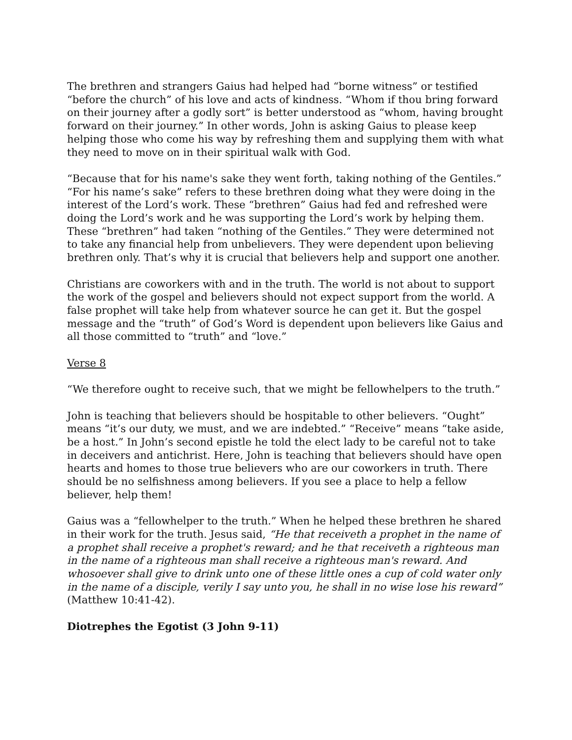The brethren and strangers Gaius had helped had “borne witness” or testified “before the church” of his love and acts of kindness. “Whom if thou bring forward on their journey after a godly sort” is better understood as “whom, having brought forward on their journey.” In other words, John is asking Gaius to please keep helping those who come his way by refreshing them and supplying them with what they need to move on in their spiritual walk with God.
“Because that for his name's sake they went forth, taking nothing of the Gentiles.” “For his name’s sake” refers to these brethren doing what they were doing in the interest of the Lord’s work. These “brethren” Gaius had fed and refreshed were doing the Lord’s work and he was supporting the Lord’s work by helping them. These “brethren” had taken “nothing of the Gentiles.” They were determined not to take any financial help from unbelievers. They were dependent upon believing brethren only. That’s why it is crucial that believers help and support one another.
Christians are coworkers with and in the truth. The world is not about to support the work of the gospel and believers should not expect support from the world. A false prophet will take help from whatever source he can get it. But the gospel message and the “truth” of God’s Word is dependent upon believers like Gaius and all those committed to “truth” and “love.”
Verse 8
“We therefore ought to receive such, that we might be fellowhelpers to the truth.”
John is teaching that believers should be hospitable to other believers. “Ought” means “it’s our duty, we must, and we are indebted.” “Receive” means “take aside, be a host.” In John’s second epistle he told the elect lady to be careful not to take in deceivers and antichrist. Here, John is teaching that believers should have open hearts and homes to those true believers who are our coworkers in truth. There should be no selfishness among believers. If you see a place to help a fellow believer, help them!
Gaius was a “fellowhelper to the truth.” When he helped these brethren he shared in their work for the truth. Jesus said, “He that receiveth a prophet in the name of a prophet shall receive a prophet's reward; and he that receiveth a righteous man in the name of a righteous man shall receive a righteous man's reward. And whosoever shall give to drink unto one of these little ones a cup of cold water only in the name of a disciple, verily I say unto you, he shall in no wise lose his reward” (Matthew 10:41-42).
Diotrephes the Egotist (3 John 9-11)